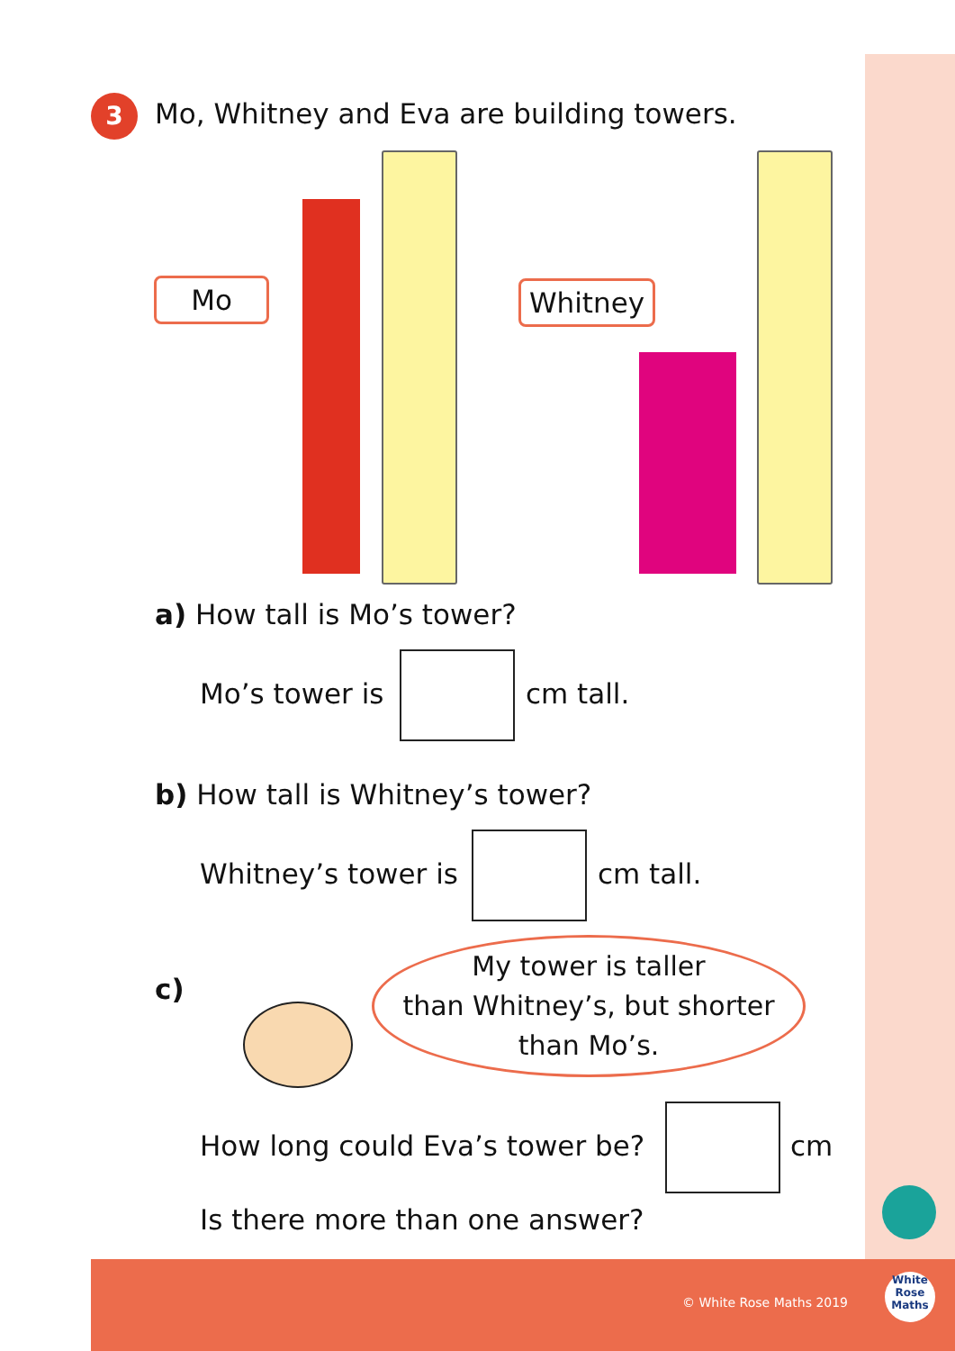3
Mo, Whitney and Eva are building towers.
Mo Whitney
a) How tall is Mo’s tower?
Mo’s tower is cm tall.
b) How tall is Whitney’s tower?
Whitney’s tower is cm tall.
c)
My tower is taller
than Whitney’s, but shorter
than Mo’s.
How long could Eva’s tower be? cm
Is there more than one answer?
© White Rose Maths 2019
White
Rose
Maths